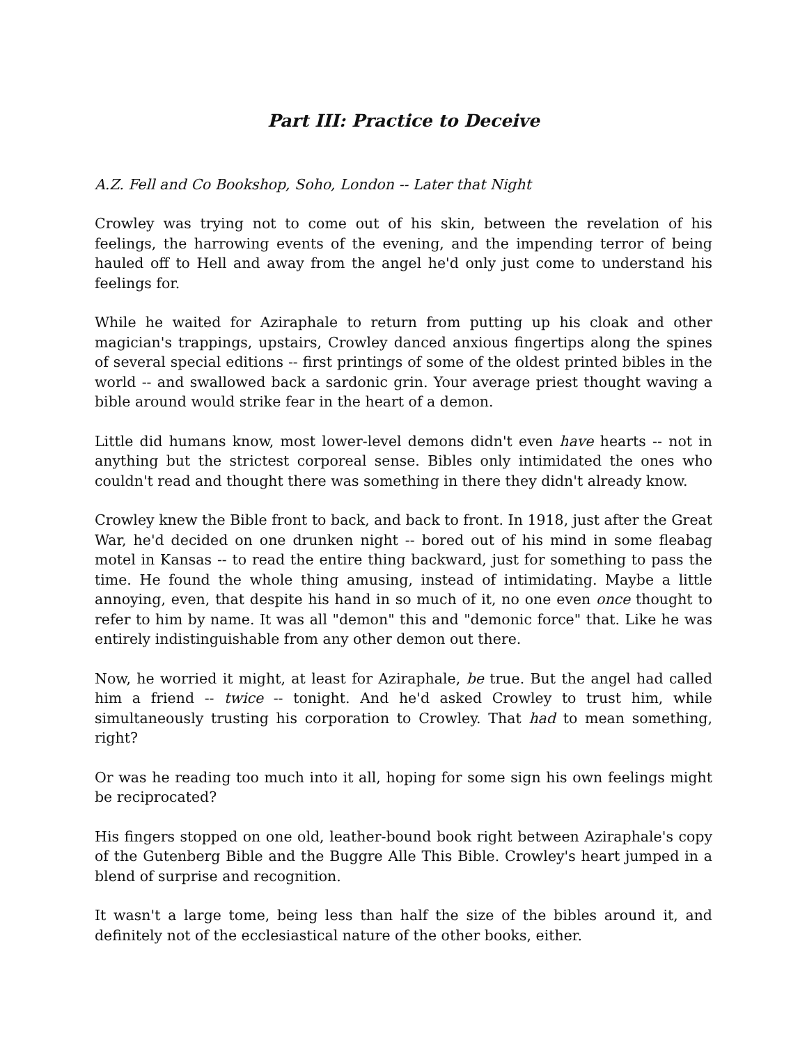Part III: Practice to Deceive
A.Z. Fell and Co Bookshop, Soho, London -- Later that Night
Crowley was trying not to come out of his skin, between the revelation of his feelings, the harrowing events of the evening, and the impending terror of being hauled off to Hell and away from the angel he'd only just come to understand his feelings for.
While he waited for Aziraphale to return from putting up his cloak and other magician's trappings, upstairs, Crowley danced anxious fingertips along the spines of several special editions -- first printings of some of the oldest printed bibles in the world -- and swallowed back a sardonic grin. Your average priest thought waving a bible around would strike fear in the heart of a demon.
Little did humans know, most lower-level demons didn't even have hearts -- not in anything but the strictest corporeal sense. Bibles only intimidated the ones who couldn't read and thought there was something in there they didn't already know.
Crowley knew the Bible front to back, and back to front. In 1918, just after the Great War, he'd decided on one drunken night -- bored out of his mind in some fleabag motel in Kansas -- to read the entire thing backward, just for something to pass the time. He found the whole thing amusing, instead of intimidating. Maybe a little annoying, even, that despite his hand in so much of it, no one even once thought to refer to him by name. It was all "demon" this and "demonic force" that. Like he was entirely indistinguishable from any other demon out there.
Now, he worried it might, at least for Aziraphale, be true. But the angel had called him a friend -- twice -- tonight. And he'd asked Crowley to trust him, while simultaneously trusting his corporation to Crowley. That had to mean something, right?
Or was he reading too much into it all, hoping for some sign his own feelings might be reciprocated?
His fingers stopped on one old, leather-bound book right between Aziraphale's copy of the Gutenberg Bible and the Buggre Alle This Bible. Crowley's heart jumped in a blend of surprise and recognition.
It wasn't a large tome, being less than half the size of the bibles around it, and definitely not of the ecclesiastical nature of the other books, either.